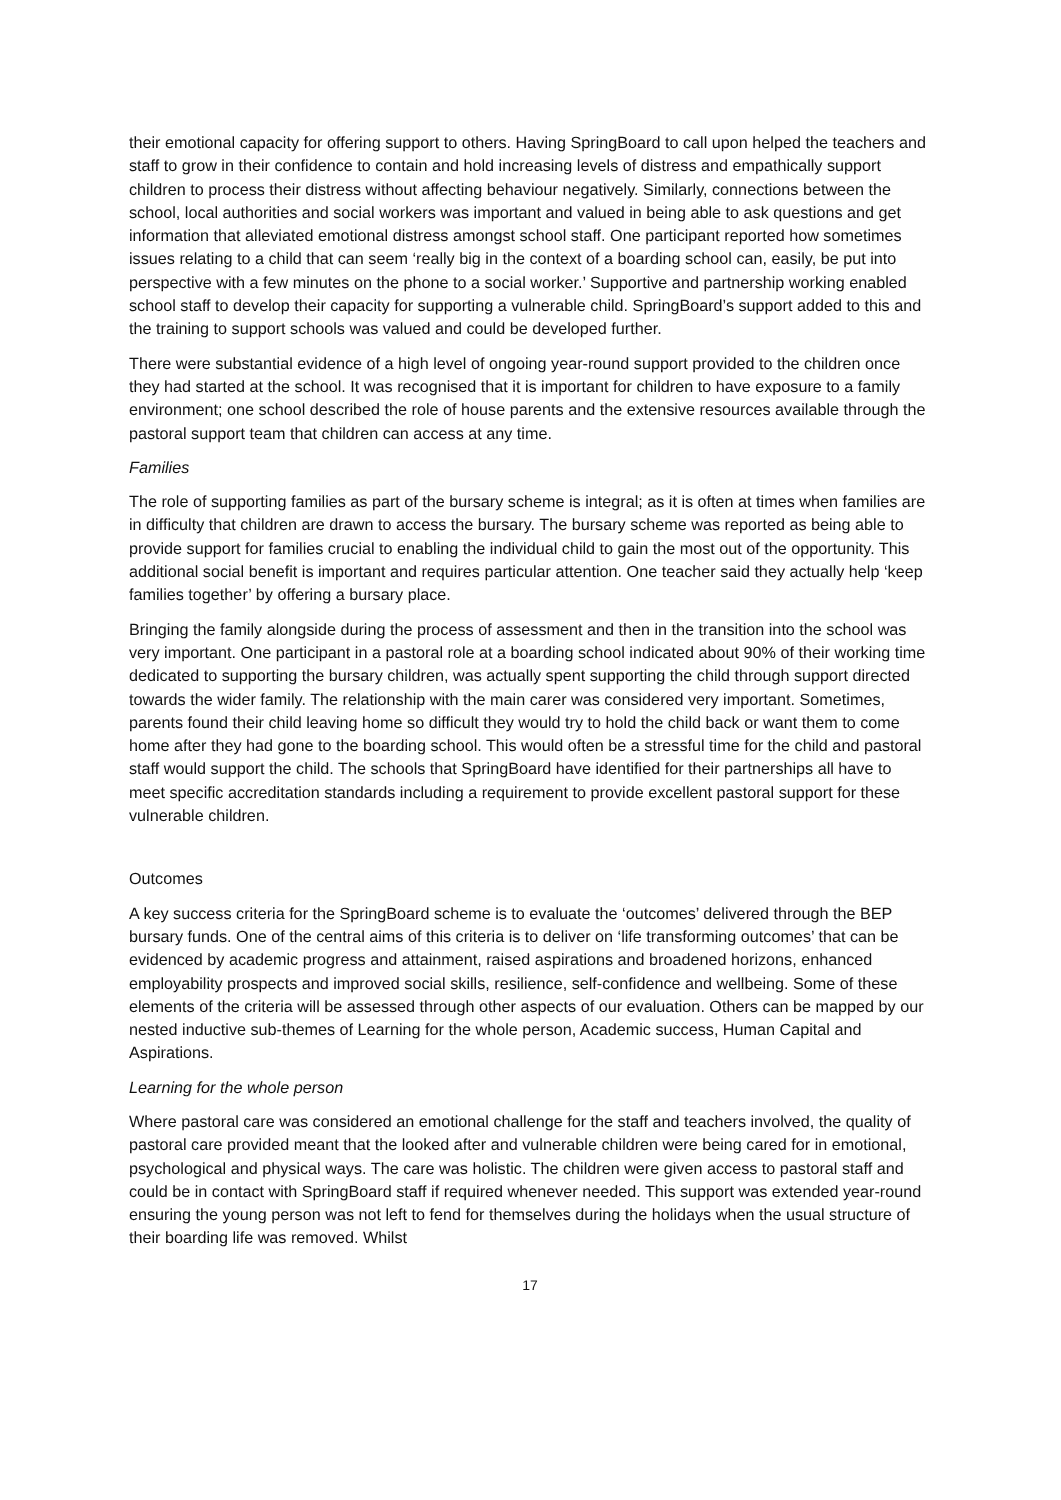their emotional capacity for offering support to others. Having SpringBoard to call upon helped the teachers and staff to grow in their confidence to contain and hold increasing levels of distress and empathically support children to process their distress without affecting behaviour negatively. Similarly, connections between the school, local authorities and social workers was important and valued in being able to ask questions and get information that alleviated emotional distress amongst school staff. One participant reported how sometimes issues relating to a child that can seem ‘really big in the context of a boarding school can, easily, be put into perspective with a few minutes on the phone to a social worker.’ Supportive and partnership working enabled school staff to develop their capacity for supporting a vulnerable child. SpringBoard’s support added to this and the training to support schools was valued and could be developed further.
There were substantial evidence of a high level of ongoing year-round support provided to the children once they had started at the school. It was recognised that it is important for children to have exposure to a family environment; one school described the role of house parents and the extensive resources available through the pastoral support team that children can access at any time.
Families
The role of supporting families as part of the bursary scheme is integral; as it is often at times when families are in difficulty that children are drawn to access the bursary. The bursary scheme was reported as being able to provide support for families crucial to enabling the individual child to gain the most out of the opportunity. This additional social benefit is important and requires particular attention. One teacher said they actually help ‘keep families together’ by offering a bursary place.
Bringing the family alongside during the process of assessment and then in the transition into the school was very important. One participant in a pastoral role at a boarding school indicated about 90% of their working time dedicated to supporting the bursary children, was actually spent supporting the child through support directed towards the wider family. The relationship with the main carer was considered very important. Sometimes, parents found their child leaving home so difficult they would try to hold the child back or want them to come home after they had gone to the boarding school. This would often be a stressful time for the child and pastoral staff would support the child. The schools that SpringBoard have identified for their partnerships all have to meet specific accreditation standards including a requirement to provide excellent pastoral support for these vulnerable children.
Outcomes
A key success criteria for the SpringBoard scheme is to evaluate the ‘outcomes’ delivered through the BEP bursary funds. One of the central aims of this criteria is to deliver on ‘life transforming outcomes’ that can be evidenced by academic progress and attainment, raised aspirations and broadened horizons, enhanced employability prospects and improved social skills, resilience, self-confidence and wellbeing. Some of these elements of the criteria will be assessed through other aspects of our evaluation. Others can be mapped by our nested inductive sub-themes of Learning for the whole person, Academic success, Human Capital and Aspirations.
Learning for the whole person
Where pastoral care was considered an emotional challenge for the staff and teachers involved, the quality of pastoral care provided meant that the looked after and vulnerable children were being cared for in emotional, psychological and physical ways. The care was holistic. The children were given access to pastoral staff and could be in contact with SpringBoard staff if required whenever needed. This support was extended year-round ensuring the young person was not left to fend for themselves during the holidays when the usual structure of their boarding life was removed. Whilst
17